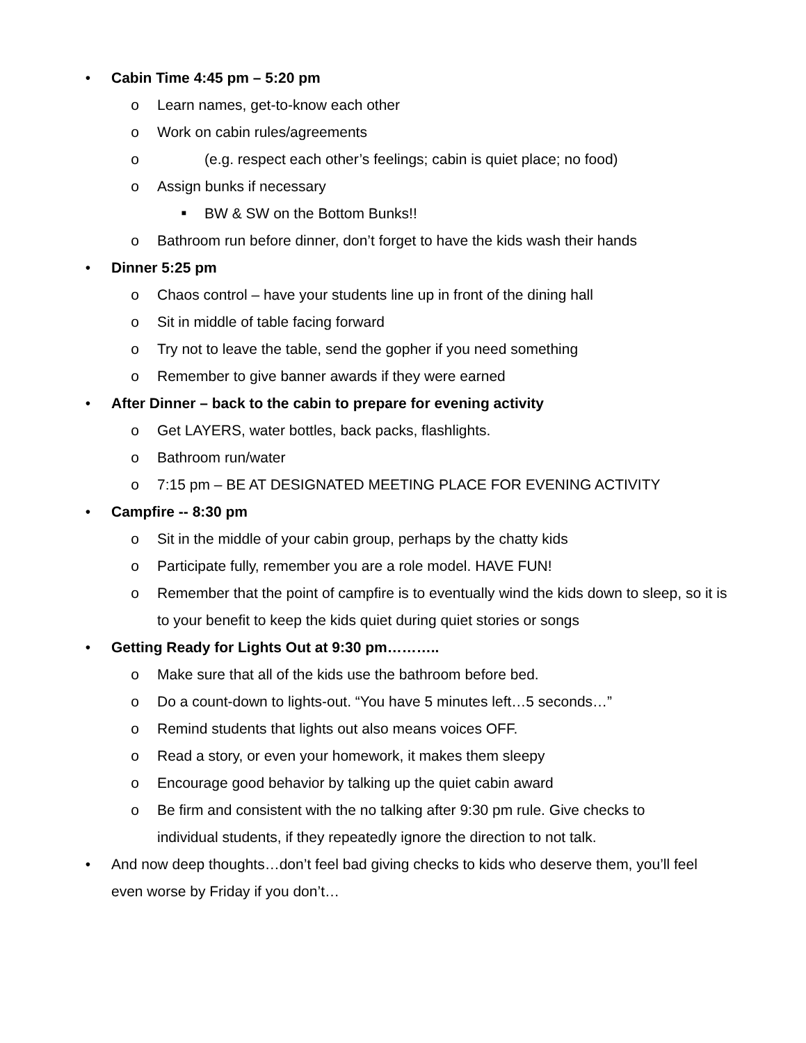• Cabin Time 4:45 pm – 5:20 pm
o Learn names, get-to-know each other
o Work on cabin rules/agreements
o (e.g. respect each other’s feelings; cabin is quiet place; no food)
o Assign bunks if necessary
■ BW & SW on the Bottom Bunks!!
o Bathroom run before dinner, don’t forget to have the kids wash their hands
• Dinner 5:25 pm
o Chaos control – have your students line up in front of the dining hall
o Sit in middle of table facing forward
o Try not to leave the table, send the gopher if you need something
o Remember to give banner awards if they were earned
• After Dinner – back to the cabin to prepare for evening activity
o Get LAYERS, water bottles, back packs, flashlights.
o Bathroom run/water
o 7:15 pm – BE AT DESIGNATED MEETING PLACE FOR EVENING ACTIVITY
• Campfire -- 8:30 pm
o Sit in the middle of your cabin group, perhaps by the chatty kids
o Participate fully, remember you are a role model. HAVE FUN!
o Remember that the point of campfire is to eventually wind the kids down to sleep, so it is to your benefit to keep the kids quiet during quiet stories or songs
• Getting Ready for Lights Out at 9:30 pm………..
o Make sure that all of the kids use the bathroom before bed.
o Do a count-down to lights-out. “You have 5 minutes left…5 seconds…”
o Remind students that lights out also means voices OFF.
o Read a story, or even your homework, it makes them sleepy
o Encourage good behavior by talking up the quiet cabin award
o Be firm and consistent with the no talking after 9:30 pm rule. Give checks to individual students, if they repeatedly ignore the direction to not talk.
• And now deep thoughts…don’t feel bad giving checks to kids who deserve them, you’ll feel even worse by Friday if you don’t…